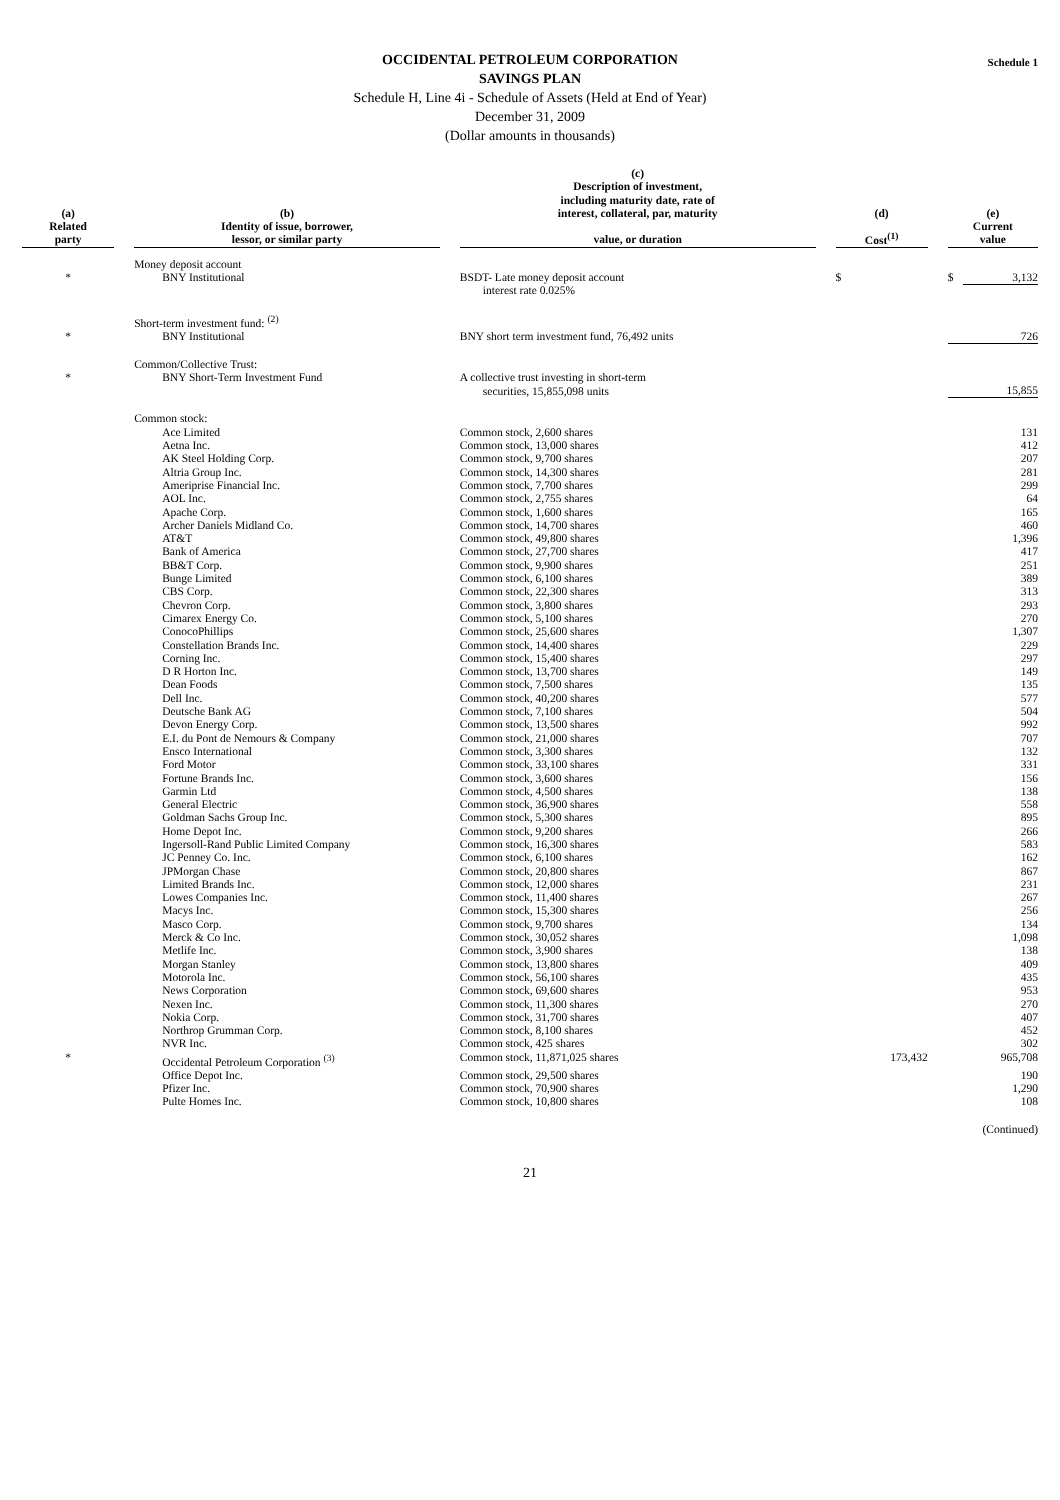Schedule 1
OCCIDENTAL PETROLEUM CORPORATION
SAVINGS PLAN
Schedule H, Line 4i - Schedule of Assets (Held at End of Year)
December 31, 2009
(Dollar amounts in thousands)
| (a) | | (b) | | (c) Description of investment, including maturity date, rate of interest, collateral, par, maturity | | (d) | | (e) |
| --- | --- | --- | --- | --- | --- | --- | --- | --- |
| Related party | | Identity of issue, borrower, lessor, or similar party | | value, or duration | | Cost<sup>(1)</sup> | | Current value |
| | | Money deposit account | | | | | | |
| * | | BNY Institutional | | BSDT- Late money deposit account interest rate 0.025% | | $ | | $ 3,132 |
| | | Short-term investment fund: <sup>(2)</sup> | | | | | | |
| * | | BNY Institutional | | BNY short term investment fund, 76,492 units | | | | 726 |
| | | Common/Collective Trust: | | | | | | |
| * | | BNY Short-Term Investment Fund | | A collective trust investing in short-term securities, 15,855,098 units | | | | 15,855 |
| | | Common stock: | | | | | | |
| | | Ace Limited | | Common stock, 2,600 shares | | | | 131 |
| | | Aetna Inc. | | Common stock, 13,000 shares | | | | 412 |
| | | AK Steel Holding Corp. | | Common stock, 9,700 shares | | | | 207 |
| | | Altria Group Inc. | | Common stock, 14,300 shares | | | | 281 |
| | | Ameriprise Financial Inc. | | Common stock, 7,700 shares | | | | 299 |
| | | AOL Inc. | | Common stock, 2,755 shares | | | | 64 |
| | | Apache Corp. | | Common stock, 1,600 shares | | | | 165 |
| | | Archer Daniels Midland Co. | | Common stock, 14,700 shares | | | | 460 |
| | | AT&T | | Common stock, 49,800 shares | | | | 1,396 |
| | | Bank of America | | Common stock, 27,700 shares | | | | 417 |
| | | BB&T Corp. | | Common stock, 9,900 shares | | | | 251 |
| | | Bunge Limited | | Common stock, 6,100 shares | | | | 389 |
| | | CBS Corp. | | Common stock, 22,300 shares | | | | 313 |
| | | Chevron Corp. | | Common stock, 3,800 shares | | | | 293 |
| | | Cimarex Energy Co. | | Common stock, 5,100 shares | | | | 270 |
| | | ConocoPhillips | | Common stock, 25,600 shares | | | | 1,307 |
| | | Constellation Brands Inc. | | Common stock, 14,400 shares | | | | 229 |
| | | Corning Inc. | | Common stock, 15,400 shares | | | | 297 |
| | | D R Horton Inc. | | Common stock, 13,700 shares | | | | 149 |
| | | Dean Foods | | Common stock, 7,500 shares | | | | 135 |
| | | Dell Inc. | | Common stock, 40,200 shares | | | | 577 |
| | | Deutsche Bank AG | | Common stock, 7,100 shares | | | | 504 |
| | | Devon Energy Corp. | | Common stock, 13,500 shares | | | | 992 |
| | | E.I. du Pont de Nemours & Company | | Common stock, 21,000 shares | | | | 707 |
| | | Ensco International | | Common stock, 3,300 shares | | | | 132 |
| | | Ford Motor | | Common stock, 33,100 shares | | | | 331 |
| | | Fortune Brands Inc. | | Common stock, 3,600 shares | | | | 156 |
| | | Garmin Ltd | | Common stock, 4,500 shares | | | | 138 |
| | | General Electric | | Common stock, 36,900 shares | | | | 558 |
| | | Goldman Sachs Group Inc. | | Common stock, 5,300 shares | | | | 895 |
| | | Home Depot Inc. | | Common stock, 9,200 shares | | | | 266 |
| | | Ingersoll-Rand Public Limited Company | | Common stock, 16,300 shares | | | | 583 |
| | | JC Penney Co. Inc. | | Common stock, 6,100 shares | | | | 162 |
| | | JPMorgan Chase | | Common stock, 20,800 shares | | | | 867 |
| | | Limited Brands Inc. | | Common stock, 12,000 shares | | | | 231 |
| | | Lowes Companies Inc. | | Common stock, 11,400 shares | | | | 267 |
| | | Macys Inc. | | Common stock, 15,300 shares | | | | 256 |
| | | Masco Corp. | | Common stock, 9,700 shares | | | | 134 |
| | | Merck & Co Inc. | | Common stock, 30,052 shares | | | | 1,098 |
| | | Metlife Inc. | | Common stock, 3,900 shares | | | | 138 |
| | | Morgan Stanley | | Common stock, 13,800 shares | | | | 409 |
| | | Motorola Inc. | | Common stock, 56,100 shares | | | | 435 |
| | | News Corporation | | Common stock, 69,600 shares | | | | 953 |
| | | Nexen Inc. | | Common stock, 11,300 shares | | | | 270 |
| | | Nokia Corp. | | Common stock, 31,700 shares | | | | 407 |
| | | Northrop Grumman Corp. | | Common stock, 8,100 shares | | | | 452 |
| | | NVR Inc. | | Common stock, 425 shares | | | | 302 |
| * | | Occidental Petroleum Corporation <sup>(3)</sup> | | Common stock, 11,871,025 shares | | 173,432 | | 965,708 |
| | | Office Depot Inc. | | Common stock, 29,500 shares | | | | 190 |
| | | Pfizer Inc. | | Common stock, 70,900 shares | | | | 1,290 |
| | | Pulte Homes Inc. | | Common stock, 10,800 shares | | | | 108 |
(Continued)
21